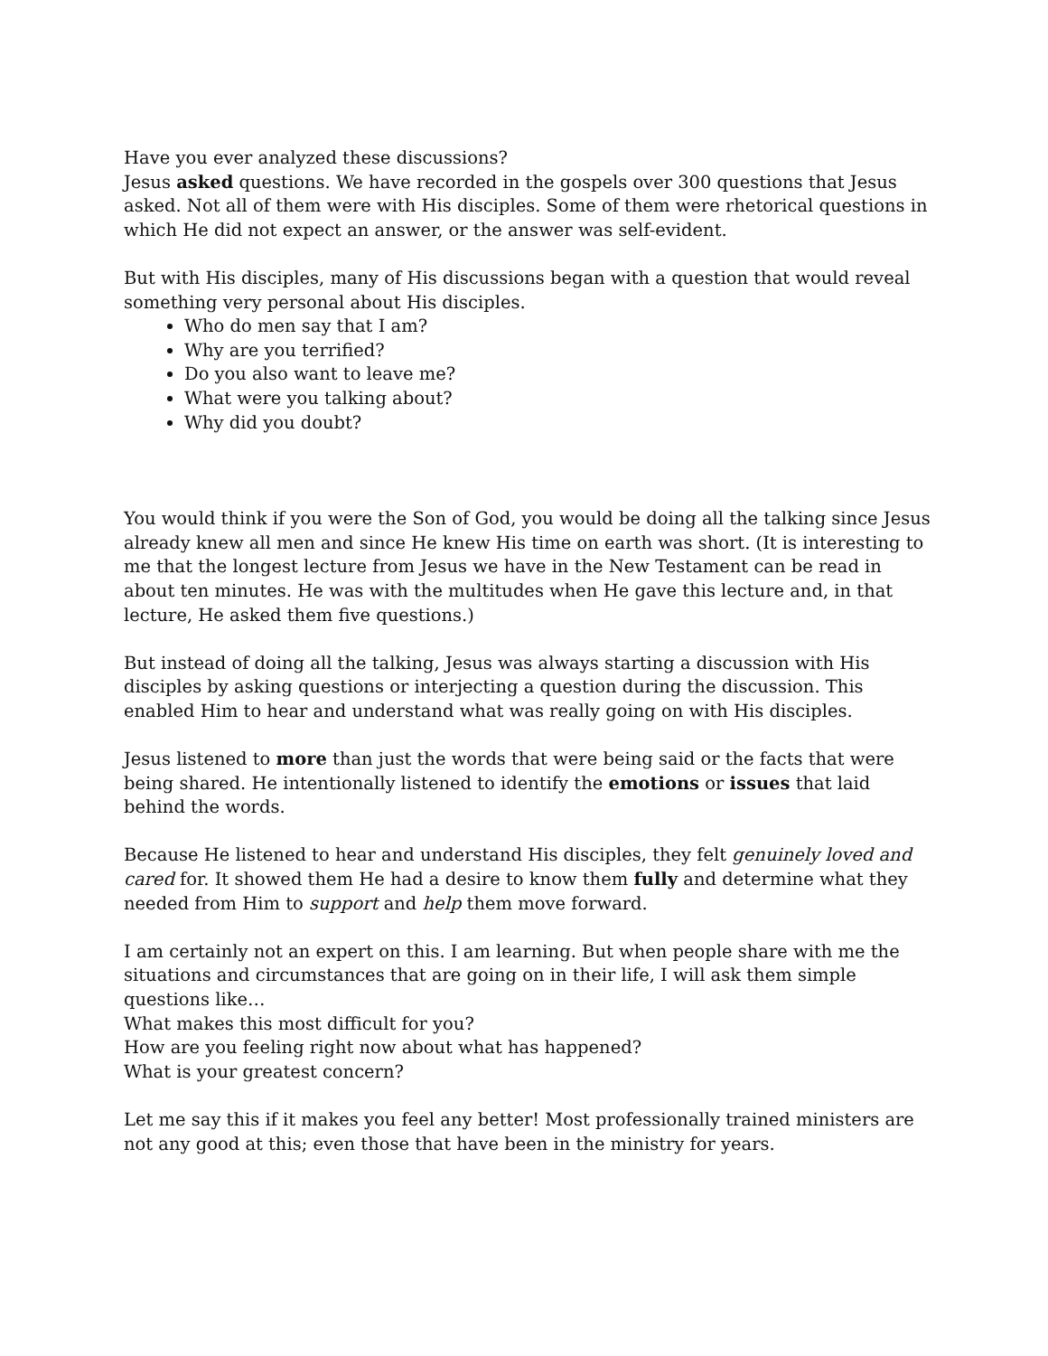Have you ever analyzed these discussions?
Jesus asked questions. We have recorded in the gospels over 300 questions that Jesus asked. Not all of them were with His disciples. Some of them were rhetorical questions in which He did not expect an answer, or the answer was self-evident.
But with His disciples, many of His discussions began with a question that would reveal something very personal about His disciples.
Who do men say that I am?
Why are you terrified?
Do you also want to leave me?
What were you talking about?
Why did you doubt?
You would think if you were the Son of God, you would be doing all the talking since Jesus already knew all men and since He knew His time on earth was short. (It is interesting to me that the longest lecture from Jesus we have in the New Testament can be read in about ten minutes. He was with the multitudes when He gave this lecture and, in that lecture, He asked them five questions.)
But instead of doing all the talking, Jesus was always starting a discussion with His disciples by asking questions or interjecting a question during the discussion. This enabled Him to hear and understand what was really going on with His disciples.
Jesus listened to more than just the words that were being said or the facts that were being shared. He intentionally listened to identify the emotions or issues that laid behind the words.
Because He listened to hear and understand His disciples, they felt genuinely loved and cared for. It showed them He had a desire to know them fully and determine what they needed from Him to support and help them move forward.
I am certainly not an expert on this. I am learning. But when people share with me the situations and circumstances that are going on in their life, I will ask them simple questions like…
What makes this most difficult for you?
How are you feeling right now about what has happened?
What is your greatest concern?
Let me say this if it makes you feel any better! Most professionally trained ministers are not any good at this; even those that have been in the ministry for years.